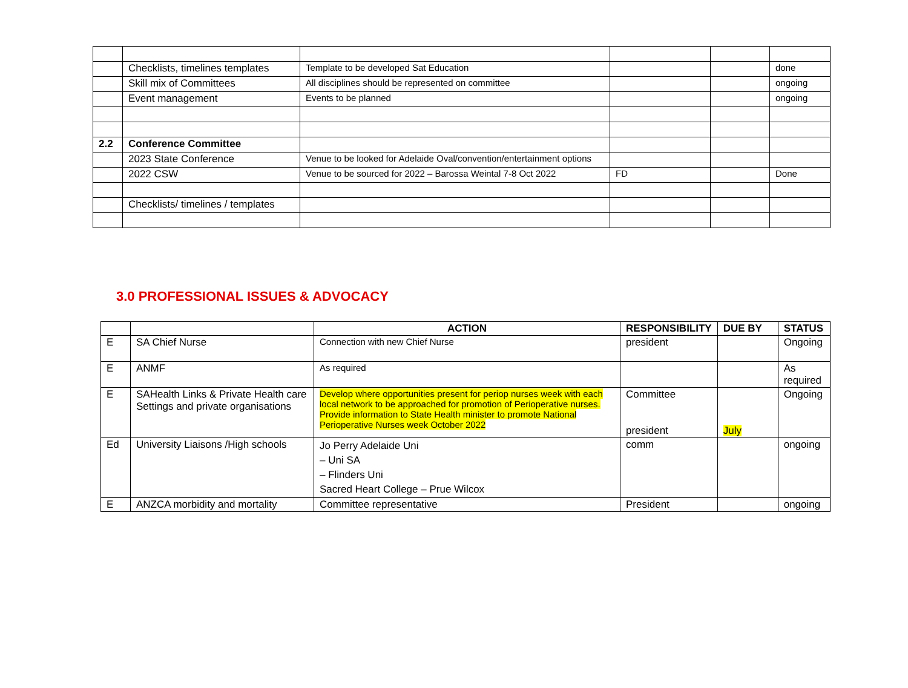| | Checklists, timelines templates | Template to be developed Sat Education | | | done |
| | Skill mix of Committees | All disciplines should be represented on committee | | | ongoing |
| | Event management | Events to be planned | | | ongoing |
| 2.2 | Conference Committee | | | | |
| | 2023 State Conference | Venue to be looked for Adelaide Oval/convention/entertainment options | | | |
| | 2022 CSW | Venue to be sourced for 2022 – Barossa Weintal 7-8 Oct 2022 | FD | | Done |
| | Checklists/ timelines / templates | | | | |
3.0 PROFESSIONAL ISSUES & ADVOCACY
| | | ACTION | RESPONSIBILITY | DUE BY | STATUS |
| --- | --- | --- | --- | --- | --- |
| E | SA Chief Nurse | Connection with new Chief Nurse | president | | Ongoing |
| E | ANMF | As required | | | As required |
| E | SAHealth Links & Private Health care Settings and private organisations | Develop where opportunities present for periop nurses week with each local network to be approached for promotion of Perioperative nurses. Provide information to State Health minister to promote National Perioperative Nurses week October 2022 | Committee president | July | Ongoing |
| Ed | University Liaisons /High schools | Jo Perry Adelaide Uni – Uni SA – Flinders Uni Sacred Heart College – Prue Wilcox | comm | | ongoing |
| E | ANZCA morbidity and mortality | Committee representative | President | | ongoing |